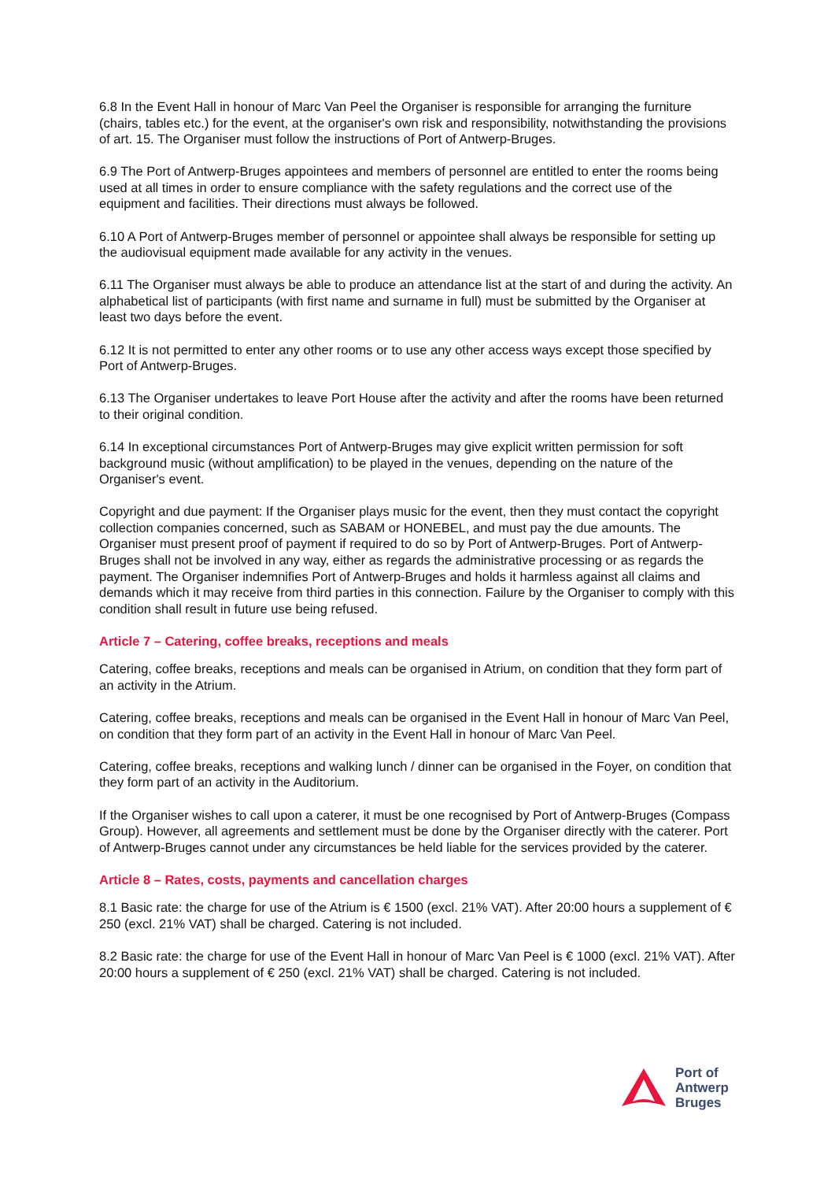6.8 In the Event Hall in honour of Marc Van Peel the Organiser is responsible for arranging the furniture (chairs, tables etc.) for the event, at the organiser's own risk and responsibility, notwithstanding the provisions of art. 15. The Organiser must follow the instructions of Port of Antwerp-Bruges.
6.9 The Port of Antwerp-Bruges appointees and members of personnel are entitled to enter the rooms being used at all times in order to ensure compliance with the safety regulations and the correct use of the equipment and facilities. Their directions must always be followed.
6.10 A Port of Antwerp-Bruges member of personnel or appointee shall always be responsible for setting up the audiovisual equipment made available for any activity in the venues.
6.11 The Organiser must always be able to produce an attendance list at the start of and during the activity. An alphabetical list of participants (with first name and surname in full) must be submitted by the Organiser at least two days before the event.
6.12 It is not permitted to enter any other rooms or to use any other access ways except those specified by Port of Antwerp-Bruges.
6.13 The Organiser undertakes to leave Port House after the activity and after the rooms have been returned to their original condition.
6.14 In exceptional circumstances Port of Antwerp-Bruges may give explicit written permission for soft background music (without amplification) to be played in the venues, depending on the nature of the Organiser's event.
Copyright and due payment: If the Organiser plays music for the event, then they must contact the copyright collection companies concerned, such as SABAM or HONEBEL, and must pay the due amounts. The Organiser must present proof of payment if required to do so by Port of Antwerp-Bruges. Port of Antwerp-Bruges shall not be involved in any way, either as regards the administrative processing or as regards the payment. The Organiser indemnifies Port of Antwerp-Bruges and holds it harmless against all claims and demands which it may receive from third parties in this connection. Failure by the Organiser to comply with this condition shall result in future use being refused.
Article 7 – Catering, coffee breaks, receptions and meals
Catering, coffee breaks, receptions and meals can be organised in Atrium, on condition that they form part of an activity in the Atrium.
Catering, coffee breaks, receptions and meals can be organised in the Event Hall in honour of Marc Van Peel, on condition that they form part of an activity in the Event Hall in honour of Marc Van Peel.
Catering, coffee breaks, receptions and walking lunch / dinner can be organised in the Foyer, on condition that they form part of an activity in the Auditorium.
If the Organiser wishes to call upon a caterer, it must be one recognised by Port of Antwerp-Bruges (Compass Group). However, all agreements and settlement must be done by the Organiser directly with the caterer. Port of Antwerp-Bruges cannot under any circumstances be held liable for the services provided by the caterer.
Article 8 – Rates, costs, payments and cancellation charges
8.1 Basic rate: the charge for use of the Atrium is € 1500 (excl. 21% VAT). After 20:00 hours a supplement of € 250 (excl. 21% VAT) shall be charged. Catering is not included.
8.2 Basic rate: the charge for use of the Event Hall in honour of Marc Van Peel is € 1000 (excl. 21% VAT). After 20:00 hours a supplement of € 250 (excl. 21% VAT) shall be charged. Catering is not included.
Port of
Antwerp
Bruges